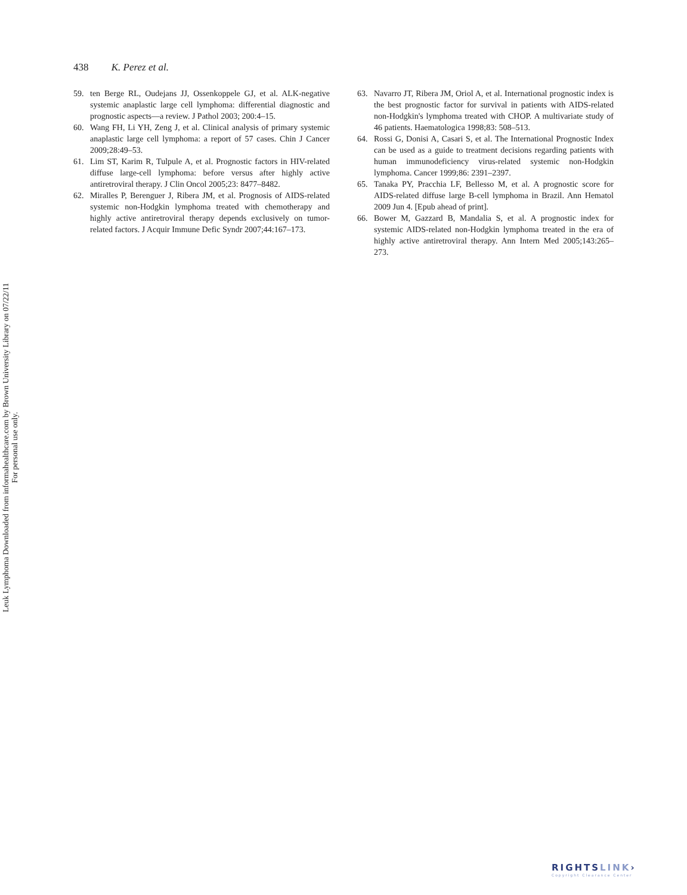438 K. Perez et al.
59. ten Berge RL, Oudejans JJ, Ossenkoppele GJ, et al. ALK-negative systemic anaplastic large cell lymphoma: differential diagnostic and prognostic aspects—a review. J Pathol 2003; 200:4–15.
60. Wang FH, Li YH, Zeng J, et al. Clinical analysis of primary systemic anaplastic large cell lymphoma: a report of 57 cases. Chin J Cancer 2009;28:49–53.
61. Lim ST, Karim R, Tulpule A, et al. Prognostic factors in HIV-related diffuse large-cell lymphoma: before versus after highly active antiretroviral therapy. J Clin Oncol 2005;23: 8477–8482.
62. Miralles P, Berenguer J, Ribera JM, et al. Prognosis of AIDS-related systemic non-Hodgkin lymphoma treated with chemotherapy and highly active antiretroviral therapy depends exclusively on tumor-related factors. J Acquir Immune Defic Syndr 2007;44:167–173.
63. Navarro JT, Ribera JM, Oriol A, et al. International prognostic index is the best prognostic factor for survival in patients with AIDS-related non-Hodgkin's lymphoma treated with CHOP. A multivariate study of 46 patients. Haematologica 1998;83: 508–513.
64. Rossi G, Donisi A, Casari S, et al. The International Prognostic Index can be used as a guide to treatment decisions regarding patients with human immunodeficiency virus-related systemic non-Hodgkin lymphoma. Cancer 1999;86: 2391–2397.
65. Tanaka PY, Pracchia LF, Bellesso M, et al. A prognostic score for AIDS-related diffuse large B-cell lymphoma in Brazil. Ann Hematol 2009 Jun 4. [Epub ahead of print].
66. Bower M, Gazzard B, Mandalia S, et al. A prognostic index for systemic AIDS-related non-Hodgkin lymphoma treated in the era of highly active antiretroviral therapy. Ann Intern Med 2005;143:265–273.
Leuk Lymphoma Downloaded from informahealthcare.com by Brown University Library on 07/22/11
For personal use only.
RIGHTSLINK›
Copyright Clearance Center